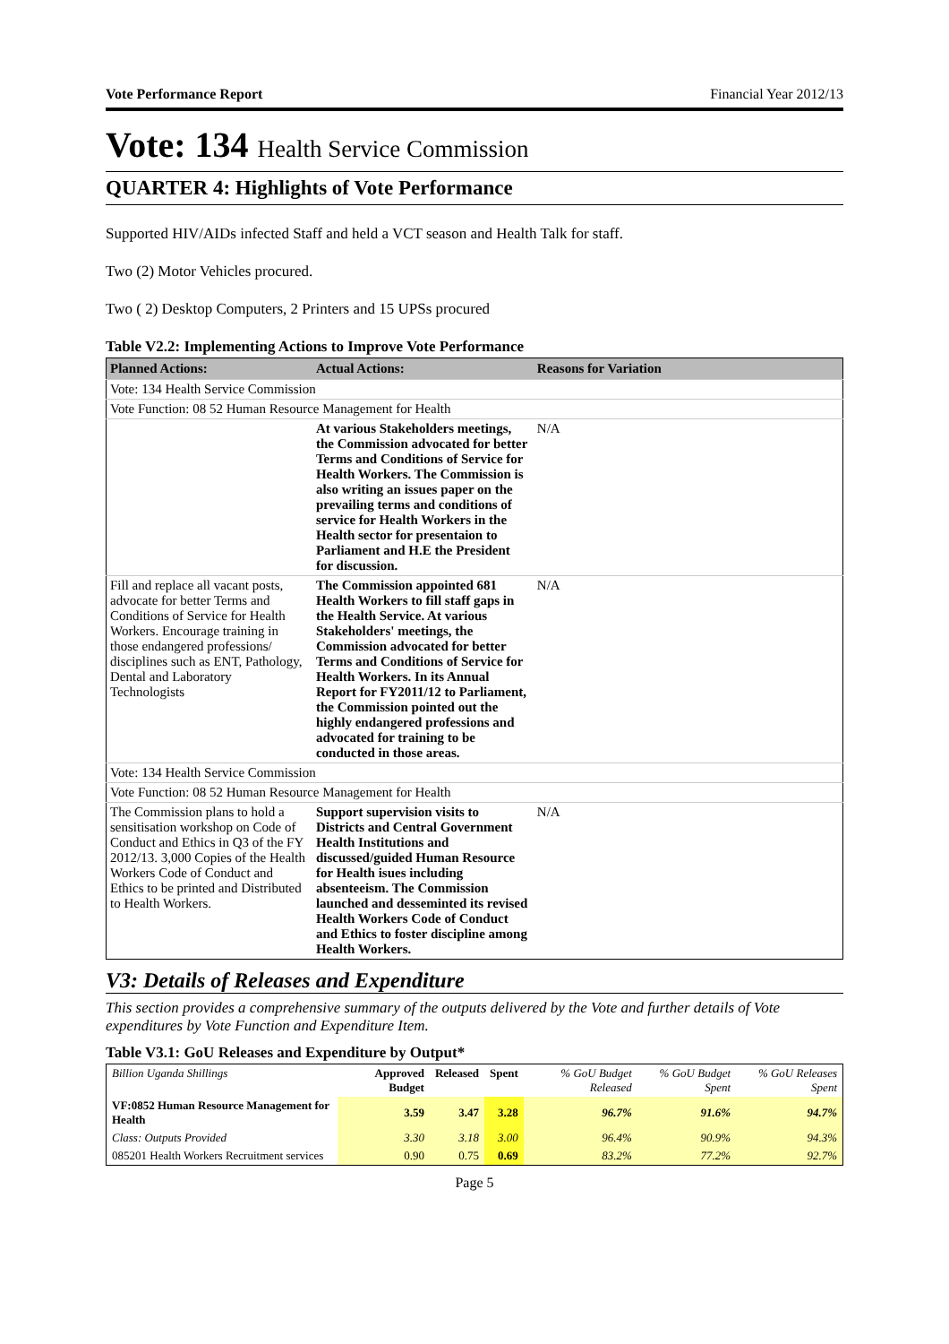Vote Performance Report Financial Year 2012/13
Vote: 134 Health Service Commission
QUARTER 4: Highlights of Vote Performance
Supported HIV/AIDs infected Staff and held a VCT season and Health Talk for staff.
Two (2) Motor Vehicles procured.
Two ( 2) Desktop Computers, 2 Printers and 15 UPSs procured
Table V2.2: Implementing Actions to Improve Vote Performance
| Planned Actions: | Actual Actions: | Reasons for Variation |
| --- | --- | --- |
| Vote: 134 Health Service Commission | | |
| Vote Function: 08 52 Human Resource Management for Health | | |
| | At various Stakeholders meetings, the Commission advocated for better Terms and Conditions of Service for Health Workers. The Commission is also writing an issues paper on the prevailing terms and conditions of service for Health Workers in the Health sector for presentaion to Parliament and H.E the President for discussion. | N/A |
| Fill and replace all vacant posts, advocate for better Terms and Conditions of Service for Health Workers. Encourage training in those endangered professions/ disciplines such as ENT, Pathology, Dental and Laboratory Technologists | The Commission appointed 681 Health Workers to fill staff gaps in the Health Service. At various Stakeholders' meetings, the Commission advocated for better Terms and Conditions of Service for Health Workers. In its Annual Report for FY2011/12 to Parliament, the Commission pointed out the highly endangered professions and advocated for training to be conducted in those areas. | N/A |
| Vote: 134 Health Service Commission | | |
| Vote Function: 08 52 Human Resource Management for Health | | |
| The Commission plans to hold a sensitisation workshop on Code of Conduct and Ethics in Q3 of the FY 2012/13. 3,000 Copies of the Health Workers Code of Conduct and Ethics to be printed and Distributed to Health Workers. | Support supervision visits to Districts and Central Government Health Institutions and discussed/guided Human Resource for Health isues including absenteeism. The Commission launched and desseminted its revised Health Workers Code of Conduct and Ethics to foster discipline among Health Workers. | N/A |
V3: Details of Releases and Expenditure
This section provides a comprehensive summary of the outputs delivered by the Vote and further details of Vote expenditures by Vote Function and Expenditure Item.
Table V3.1: GoU Releases and Expenditure by Output*
| Billion Uganda Shillings | Approved Budget | Released | Spent | % GoU Budget Released | % GoU Budget Spent | % GoU Releases Spent |
| --- | --- | --- | --- | --- | --- | --- |
| VF:0852 Human Resource Management for Health | 3.59 | 3.47 | 3.28 | 96.7% | 91.6% | 94.7% |
| Class: Outputs Provided | 3.30 | 3.18 | 3.00 | 96.4% | 90.9% | 94.3% |
| 085201 Health Workers Recruitment services | 0.90 | 0.75 | 0.69 | 83.2% | 77.2% | 92.7% |
Page 5